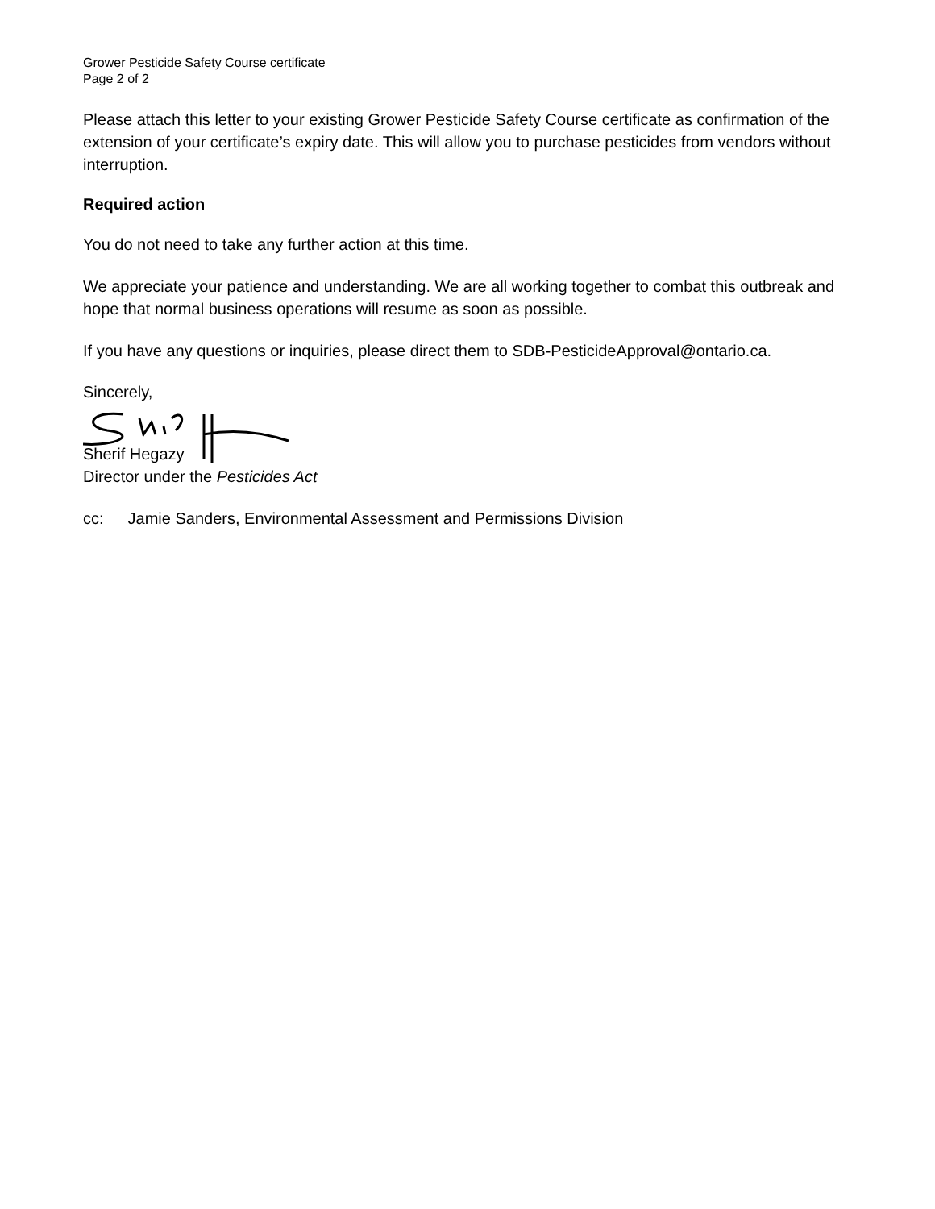Grower Pesticide Safety Course certificate
Page 2 of 2
Please attach this letter to your existing Grower Pesticide Safety Course certificate as confirmation of the extension of your certificate’s expiry date. This will allow you to purchase pesticides from vendors without interruption.
Required action
You do not need to take any further action at this time.
We appreciate your patience and understanding. We are all working together to combat this outbreak and hope that normal business operations will resume as soon as possible.
If you have any questions or inquiries, please direct them to SDB-PesticideApproval@ontario.ca.
Sincerely,
Sherif Hegazy
Director under the Pesticides Act
cc: Jamie Sanders, Environmental Assessment and Permissions Division